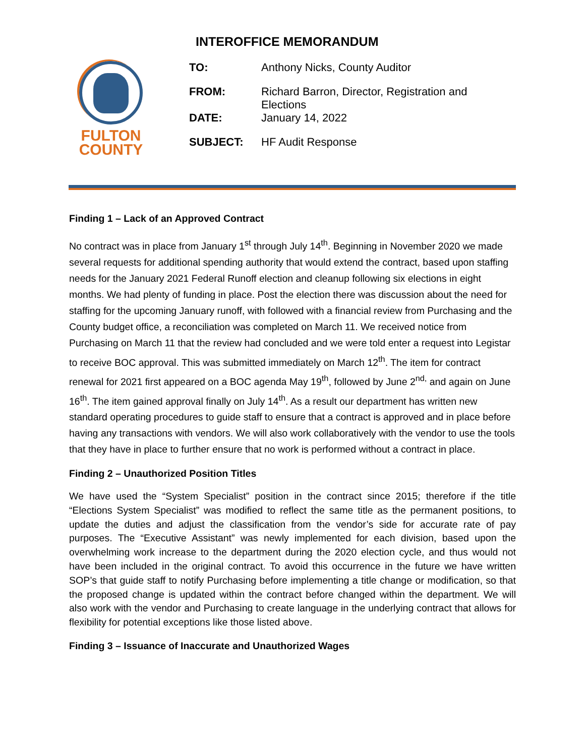INTEROFFICE MEMORANDUM
FULTON
COUNTY
| TO: | Anthony Nicks, County Auditor |
| FROM: | Richard Barron, Director, Registration and Elections |
| DATE: | January 14, 2022 |
| SUBJECT: | HF Audit Response |
Finding 1 – Lack of an Approved Contract
No contract was in place from January 1<sup>st</sup> through July 14<sup>th</sup>. Beginning in November 2020 we made several requests for additional spending authority that would extend the contract, based upon staffing needs for the January 2021 Federal Runoff election and cleanup following six elections in eight months. We had plenty of funding in place. Post the election there was discussion about the need for staffing for the upcoming January runoff, with followed with a financial review from Purchasing and the County budget office, a reconciliation was completed on March 11. We received notice from Purchasing on March 11 that the review had concluded and we were told enter a request into Legistar to receive BOC approval. This was submitted immediately on March 12<sup>th</sup>. The item for contract renewal for 2021 first appeared on a BOC agenda May 19<sup>th</sup>, followed by June 2<sup>nd,</sup> and again on June 16<sup>th</sup>. The item gained approval finally on July 14<sup>th</sup>. As a result our department has written new standard operating procedures to guide staff to ensure that a contract is approved and in place before having any transactions with vendors. We will also work collaboratively with the vendor to use the tools that they have in place to further ensure that no work is performed without a contract in place.
Finding 2 – Unauthorized Position Titles
We have used the “System Specialist” position in the contract since 2015; therefore if the title “Elections System Specialist” was modified to reflect the same title as the permanent positions, to update the duties and adjust the classification from the vendor’s side for accurate rate of pay purposes. The “Executive Assistant” was newly implemented for each division, based upon the overwhelming work increase to the department during the 2020 election cycle, and thus would not have been included in the original contract. To avoid this occurrence in the future we have written SOP’s that guide staff to notify Purchasing before implementing a title change or modification, so that the proposed change is updated within the contract before changed within the department. We will also work with the vendor and Purchasing to create language in the underlying contract that allows for flexibility for potential exceptions like those listed above.
Finding 3 – Issuance of Inaccurate and Unauthorized Wages